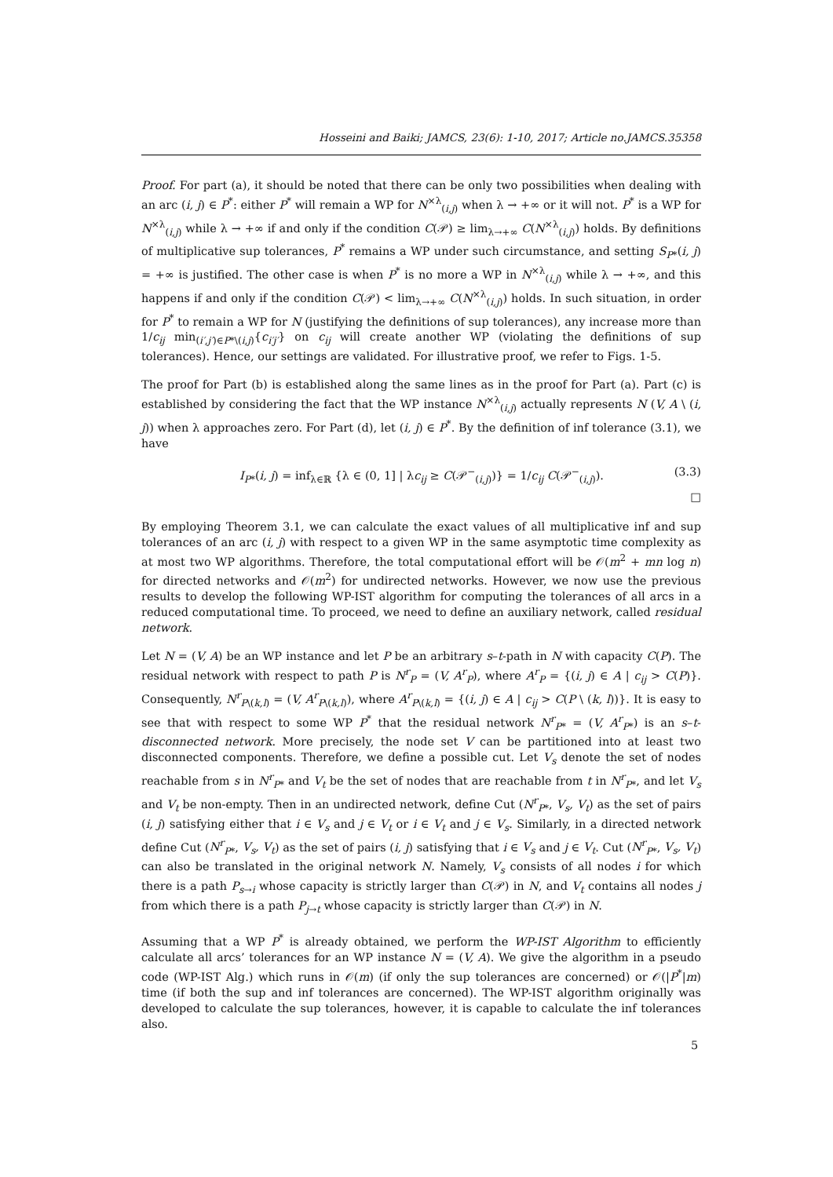Hosseini and Baiki; JAMCS, 23(6): 1-10, 2017; Article no.JAMCS.35358
Proof. For part (a), it should be noted that there can be only two possibilities when dealing with an arc (i, j) ∈ P<sup>*</sup>: either P<sup>*</sup> will remain a WP for N<sup>×λ</sup><sub>(i,j)</sub> when λ → +∞ or it will not. P<sup>*</sup> is a WP for N<sup>×λ</sup><sub>(i,j)</sub> while λ → +∞ if and only if the condition C(𝒫) ≥ lim<sub>λ→+∞</sub> C(N<sup>×λ</sup><sub>(i,j)</sub>) holds. By definitions of multiplicative sup tolerances, P<sup>*</sup> remains a WP under such circumstance, and setting S<sub>P*</sub>(i, j) = +∞ is justified. The other case is when P<sup>*</sup> is no more a WP in N<sup>×λ</sup><sub>(i,j)</sub> while λ → +∞, and this happens if and only if the condition C(𝒫) < lim<sub>λ→+∞</sub> C(N<sup>×λ</sup><sub>(i,j)</sub>) holds. In such situation, in order for P<sup>*</sup> to remain a WP for N (justifying the definitions of sup tolerances), any increase more than 1/c<sub>ij</sub> min<sub>(i′,j′)∈P*\(i,j)</sub>{c<sub>i′j′</sub>} on c<sub>ij</sub> will create another WP (violating the definitions of sup tolerances). Hence, our settings are validated. For illustrative proof, we refer to Figs. 1-5.
The proof for Part (b) is established along the same lines as in the proof for Part (a). Part (c) is established by considering the fact that the WP instance N<sup>×λ</sup><sub>(i,j)</sub> actually represents N (V, A \ (i, j)) when λ approaches zero. For Part (d), let (i, j) ∈ P<sup>*</sup>. By the definition of inf tolerance (3.1), we have
I<sub>P*</sub>(i, j) = inf<sub>λ∈ℝ</sub> {λ ∈ (0, 1] | λc<sub>ij</sub> ≥ C(𝒫<sup>−</sup><sub>(i,j)</sub>)} = 1/c<sub>ij</sub> C(𝒫<sup>−</sup><sub>(i,j)</sub>). (3.3)
□
By employing Theorem 3.1, we can calculate the exact values of all multiplicative inf and sup tolerances of an arc (i, j) with respect to a given WP in the same asymptotic time complexity as at most two WP algorithms. Therefore, the total computational effort will be 𝒪(m<sup>2</sup> + mn log n) for directed networks and 𝒪(m<sup>2</sup>) for undirected networks. However, we now use the previous results to develop the following WP-IST algorithm for computing the tolerances of all arcs in a reduced computational time. To proceed, we need to define an auxiliary network, called residual network.
Let N = (V, A) be an WP instance and let P be an arbitrary s–t-path in N with capacity C(P). The residual network with respect to path P is N<sup>r</sup><sub>P</sub> = (V, A<sup>r</sup><sub>P</sub>), where A<sup>r</sup><sub>P</sub> = {(i, j) ∈ A | c<sub>ij</sub> > C(P)}. Consequently, N<sup>r</sup><sub>P\(k,l)</sub> = (V, A<sup>r</sup><sub>P\(k,l)</sub>), where A<sup>r</sup><sub>P\(k,l)</sub> = {(i, j) ∈ A | c<sub>ij</sub> > C(P \ (k, l))}. It is easy to see that with respect to some WP P<sup>*</sup> that the residual network N<sup>r</sup><sub>P*</sub> = (V, A<sup>r</sup><sub>P*</sub>) is an s–t-disconnected network. More precisely, the node set V can be partitioned into at least two disconnected components. Therefore, we define a possible cut. Let V<sub>s</sub> denote the set of nodes reachable from s in N<sup>r</sup><sub>P*</sub> and V<sub>t</sub> be the set of nodes that are reachable from t in N<sup>r</sup><sub>P*</sub>, and let V<sub>s</sub> and V<sub>t</sub> be non-empty. Then in an undirected network, define Cut (N<sup>r</sup><sub>P*</sub>, V<sub>s</sub>, V<sub>t</sub>) as the set of pairs (i, j) satisfying either that i ∈ V<sub>s</sub> and j ∈ V<sub>t</sub> or i ∈ V<sub>t</sub> and j ∈ V<sub>s</sub>. Similarly, in a directed network define Cut (N<sup>r</sup><sub>P*</sub>, V<sub>s</sub>, V<sub>t</sub>) as the set of pairs (i, j) satisfying that i ∈ V<sub>s</sub> and j ∈ V<sub>t</sub>. Cut (N<sup>r</sup><sub>P*</sub>, V<sub>s</sub>, V<sub>t</sub>) can also be translated in the original network N. Namely, V<sub>s</sub> consists of all nodes i for which there is a path P<sub>s→i</sub> whose capacity is strictly larger than C(𝒫) in N, and V<sub>t</sub> contains all nodes j from which there is a path P<sub>j→t</sub> whose capacity is strictly larger than C(𝒫) in N.
Assuming that a WP P<sup>*</sup> is already obtained, we perform the WP-IST Algorithm to efficiently calculate all arcs’ tolerances for an WP instance N = (V, A). We give the algorithm in a pseudo code (WP-IST Alg.) which runs in 𝒪(m) (if only the sup tolerances are concerned) or 𝒪(|P<sup>*</sup>|m) time (if both the sup and inf tolerances are concerned). The WP-IST algorithm originally was developed to calculate the sup tolerances, however, it is capable to calculate the inf tolerances also.
5